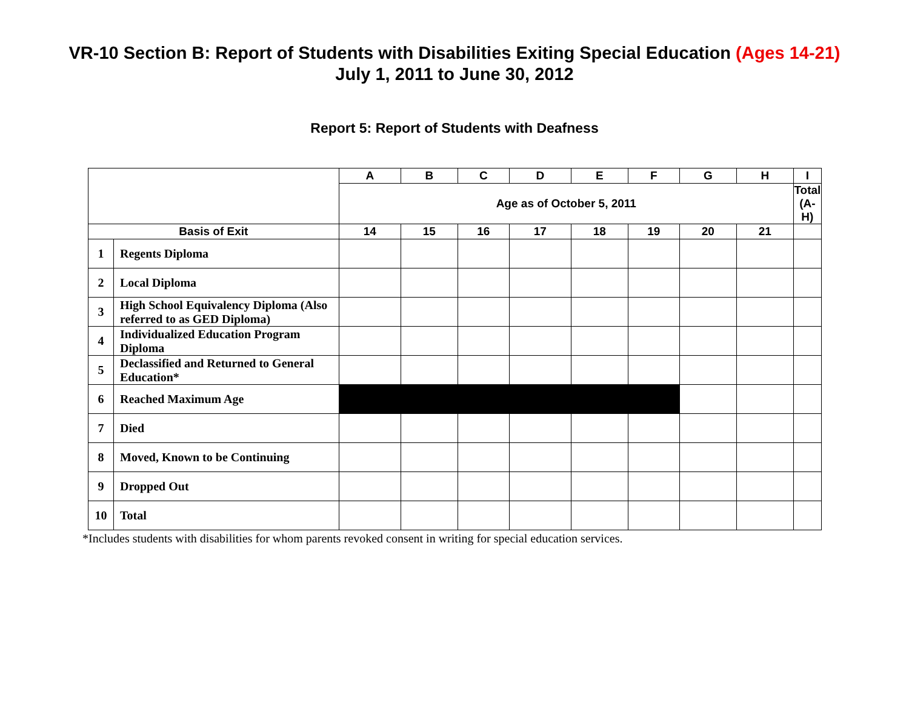VR-10 Section B: Report of Students with Disabilities Exiting Special Education (Ages 14-21)
July 1, 2011 to June 30, 2012
Report 5: Report of Students with Deafness
| | | A | B | C | D | E | F | G | H | I |
| --- | --- | --- | --- | --- | --- | --- | --- | --- | --- | --- |
| | | Age as of October 5, 2011 | | | | | | | | Total (A-H) |
| Basis of Exit | | 14 | 15 | 16 | 17 | 18 | 19 | 20 | 21 | |
| 1 | Regents Diploma | | | | | | | | | |
| 2 | Local Diploma | | | | | | | | | |
| 3 | High School Equivalency Diploma (Also referred to as GED Diploma) | | | | | | | | | |
| 4 | Individualized Education Program Diploma | | | | | | | | | |
| 5 | Declassified and Returned to General Education* | | | | | | | | | |
| 6 | Reached Maximum Age | | | | | | | | | |
| 7 | Died | | | | | | | | | |
| 8 | Moved, Known to be Continuing | | | | | | | | | |
| 9 | Dropped Out | | | | | | | | | |
| 10 | Total | | | | | | | | | |
*Includes students with disabilities for whom parents revoked consent in writing for special education services.